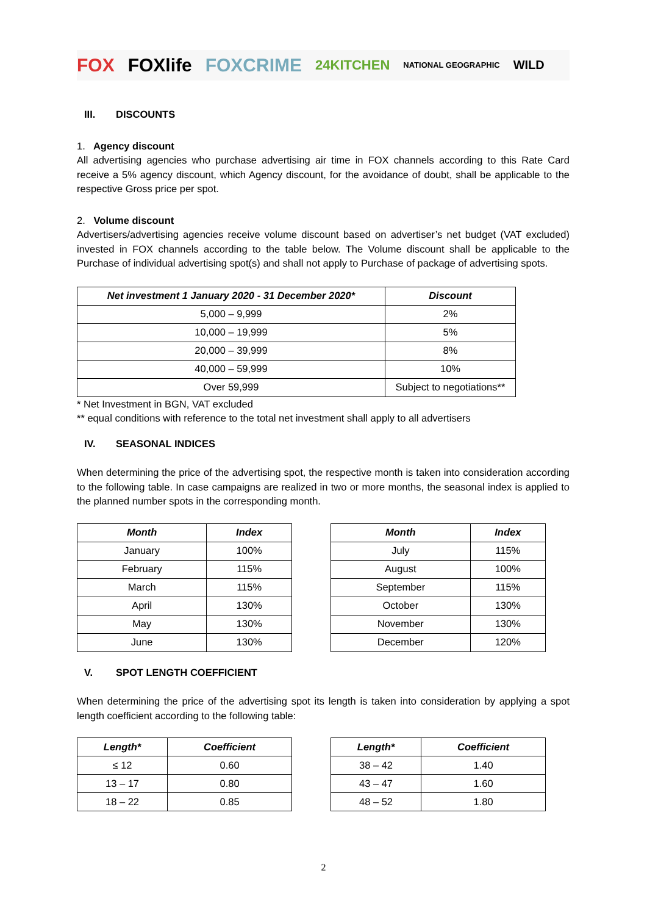FOX FOXlife FOXCRIME 24KITCHEN NATIONAL GEOGRAPHIC WILD
III. DISCOUNTS
1. Agency discount
All advertising agencies who purchase advertising air time in FOX channels according to this Rate Card receive a 5% agency discount, which Agency discount, for the avoidance of doubt, shall be applicable to the respective Gross price per spot.
2. Volume discount
Advertisers/advertising agencies receive volume discount based on advertiser’s net budget (VAT excluded) invested in FOX channels according to the table below. The Volume discount shall be applicable to the Purchase of individual advertising spot(s) and shall not apply to Purchase of package of advertising spots.
| Net investment 1 January 2020 - 31 December 2020* | Discount |
| --- | --- |
| 5,000 – 9,999 | 2% |
| 10,000 – 19,999 | 5% |
| 20,000 – 39,999 | 8% |
| 40,000 – 59,999 | 10% |
| Over 59,999 | Subject to negotiations** |
* Net Investment in BGN, VAT excluded
** equal conditions with reference to the total net investment shall apply to all advertisers
IV. SEASONAL INDICES
When determining the price of the advertising spot, the respective month is taken into consideration according to the following table. In case campaigns are realized in two or more months, the seasonal index is applied to the planned number spots in the corresponding month.
| Month | Index |
| --- | --- |
| January | 100% |
| February | 115% |
| March | 115% |
| April | 130% |
| May | 130% |
| June | 130% |
| Month | Index |
| --- | --- |
| July | 115% |
| August | 100% |
| September | 115% |
| October | 130% |
| November | 130% |
| December | 120% |
V. SPOT LENGTH COEFFICIENT
When determining the price of the advertising spot its length is taken into consideration by applying a spot length coefficient according to the following table:
| Length* | Coefficient |
| --- | --- |
| ≤ 12 | 0.60 |
| 13 – 17 | 0.80 |
| 18 – 22 | 0.85 |
| Length* | Coefficient |
| --- | --- |
| 38 – 42 | 1.40 |
| 43 – 47 | 1.60 |
| 48 – 52 | 1.80 |
2